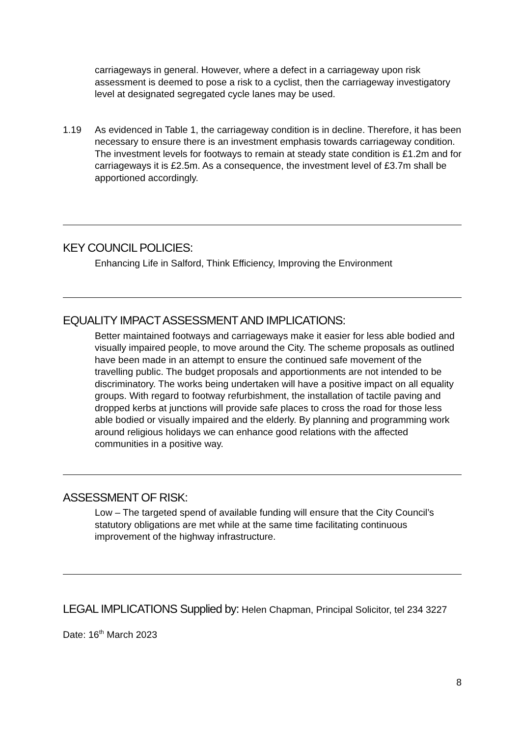carriageways in general. However, where a defect in a carriageway upon risk assessment is deemed to pose a risk to a cyclist, then the carriageway investigatory level at designated segregated cycle lanes may be used.
1.19 As evidenced in Table 1, the carriageway condition is in decline. Therefore, it has been necessary to ensure there is an investment emphasis towards carriageway condition. The investment levels for footways to remain at steady state condition is £1.2m and for carriageways it is £2.5m. As a consequence, the investment level of £3.7m shall be apportioned accordingly.
KEY COUNCIL POLICIES:
Enhancing Life in Salford, Think Efficiency, Improving the Environment
EQUALITY IMPACT ASSESSMENT AND IMPLICATIONS:
Better maintained footways and carriageways make it easier for less able bodied and visually impaired people, to move around the City. The scheme proposals as outlined have been made in an attempt to ensure the continued safe movement of the travelling public. The budget proposals and apportionments are not intended to be discriminatory. The works being undertaken will have a positive impact on all equality groups. With regard to footway refurbishment, the installation of tactile paving and dropped kerbs at junctions will provide safe places to cross the road for those less able bodied or visually impaired and the elderly. By planning and programming work around religious holidays we can enhance good relations with the affected communities in a positive way.
ASSESSMENT OF RISK:
Low – The targeted spend of available funding will ensure that the City Council’s statutory obligations are met while at the same time facilitating continuous improvement of the highway infrastructure.
LEGAL IMPLICATIONS Supplied by: Helen Chapman, Principal Solicitor, tel 234 3227
Date: 16<sup>th</sup> March 2023
8